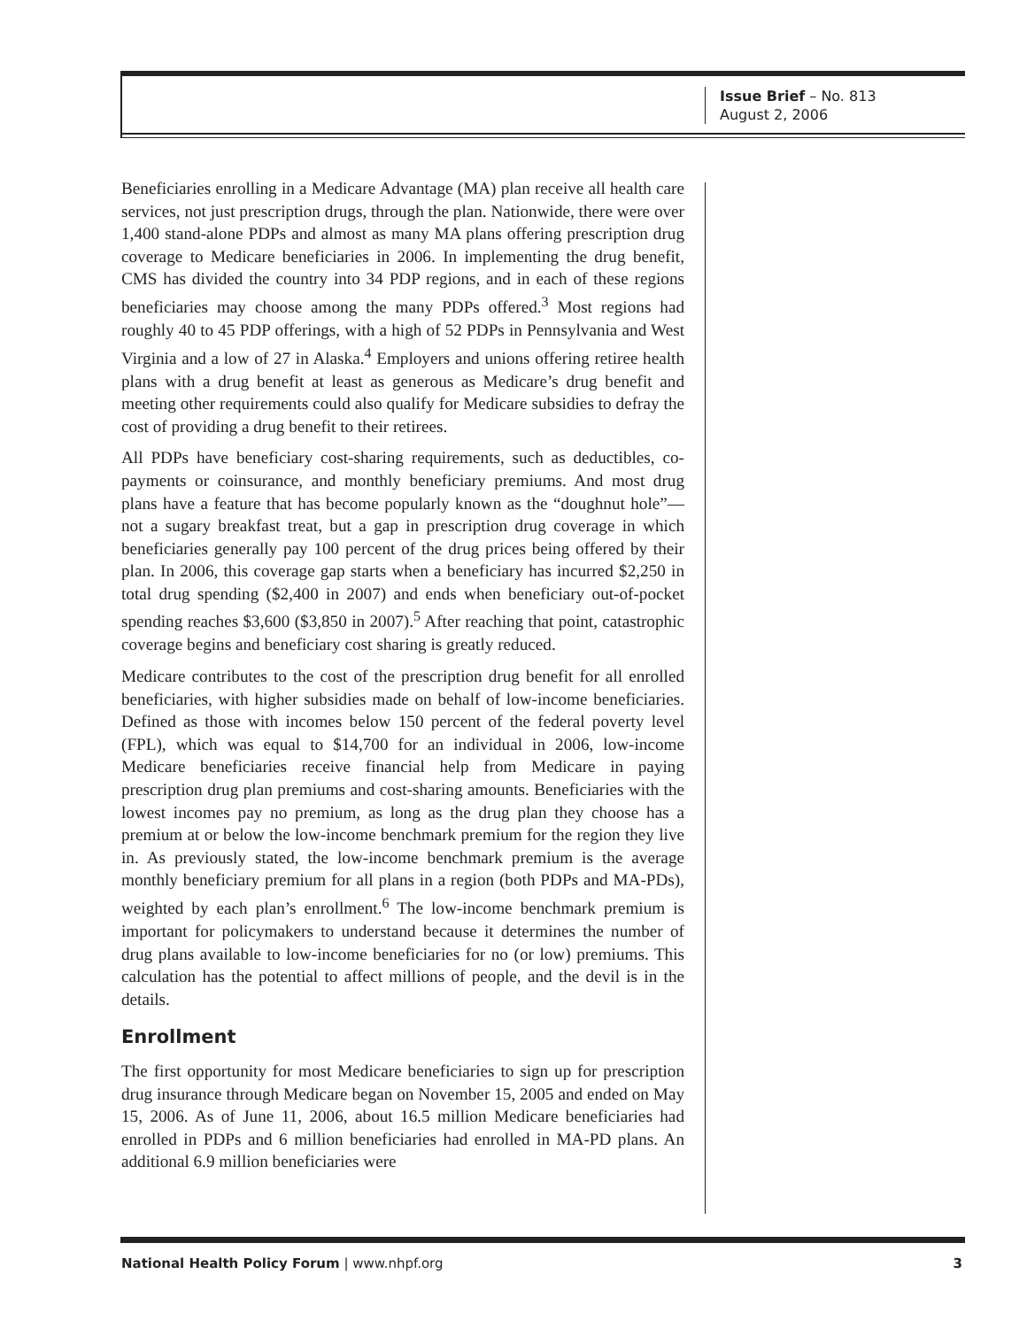Issue Brief – No. 813
August 2, 2006
Beneficiaries enrolling in a Medicare Advantage (MA) plan receive all health care services, not just prescription drugs, through the plan. Nationwide, there were over 1,400 stand-alone PDPs and almost as many MA plans offering prescription drug coverage to Medicare beneficiaries in 2006. In implementing the drug benefit, CMS has divided the country into 34 PDP regions, and in each of these regions beneficiaries may choose among the many PDPs offered.<sup>3</sup> Most regions had roughly 40 to 45 PDP offerings, with a high of 52 PDPs in Pennsylvania and West Virginia and a low of 27 in Alaska.<sup>4</sup> Employers and unions offering retiree health plans with a drug benefit at least as generous as Medicare’s drug benefit and meeting other requirements could also qualify for Medicare subsidies to defray the cost of providing a drug benefit to their retirees.
All PDPs have beneficiary cost-sharing requirements, such as deductibles, co-payments or coinsurance, and monthly beneficiary premiums. And most drug plans have a feature that has become popularly known as the “doughnut hole”—not a sugary breakfast treat, but a gap in prescription drug coverage in which beneficiaries generally pay 100 percent of the drug prices being offered by their plan. In 2006, this coverage gap starts when a beneficiary has incurred $2,250 in total drug spending ($2,400 in 2007) and ends when beneficiary out-of-pocket spending reaches $3,600 ($3,850 in 2007).<sup>5</sup> After reaching that point, catastrophic coverage begins and beneficiary cost sharing is greatly reduced.
Medicare contributes to the cost of the prescription drug benefit for all enrolled beneficiaries, with higher subsidies made on behalf of low-income beneficiaries. Defined as those with incomes below 150 percent of the federal poverty level (FPL), which was equal to $14,700 for an individual in 2006, low-income Medicare beneficiaries receive financial help from Medicare in paying prescription drug plan premiums and cost-sharing amounts. Beneficiaries with the lowest incomes pay no premium, as long as the drug plan they choose has a premium at or below the low-income benchmark premium for the region they live in. As previously stated, the low-income benchmark premium is the average monthly beneficiary premium for all plans in a region (both PDPs and MA-PDs), weighted by each plan’s enrollment.<sup>6</sup> The low-income benchmark premium is important for policymakers to understand because it determines the number of drug plans available to low-income beneficiaries for no (or low) premiums. This calculation has the potential to affect millions of people, and the devil is in the details.
Enrollment
The first opportunity for most Medicare beneficiaries to sign up for prescription drug insurance through Medicare began on November 15, 2005 and ended on May 15, 2006. As of June 11, 2006, about 16.5 million Medicare beneficiaries had enrolled in PDPs and 6 million beneficiaries had enrolled in MA-PD plans. An additional 6.9 million beneficiaries were
National Health Policy Forum | www.nhpf.org 3